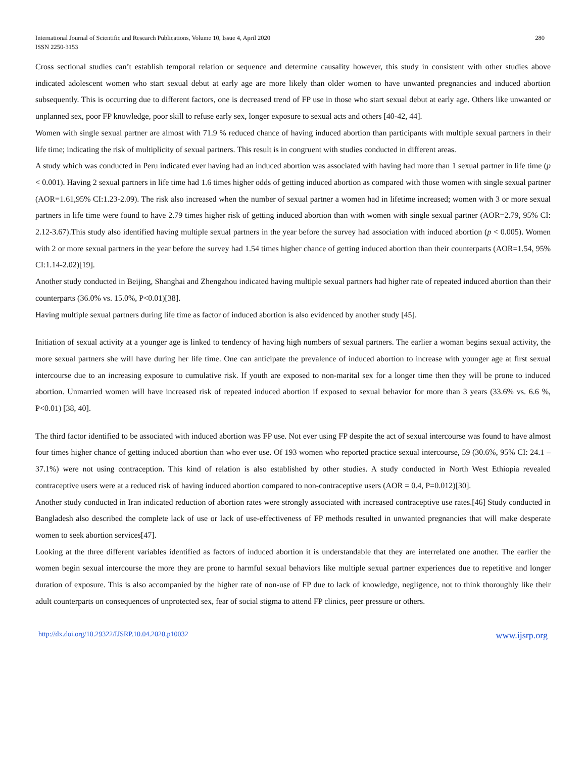International Journal of Scientific and Research Publications, Volume 10, Issue 4, April 2020
ISSN 2250-3153
280
Cross sectional studies can’t establish temporal relation or sequence and determine causality however, this study in consistent with other studies above indicated adolescent women who start sexual debut at early age are more likely than older women to have unwanted pregnancies and induced abortion subsequently. This is occurring due to different factors, one is decreased trend of FP use in those who start sexual debut at early age. Others like unwanted or unplanned sex, poor FP knowledge, poor skill to refuse early sex, longer exposure to sexual acts and others [40-42, 44].
Women with single sexual partner are almost with 71.9 % reduced chance of having induced abortion than participants with multiple sexual partners in their life time; indicating the risk of multiplicity of sexual partners. This result is in congruent with studies conducted in different areas.
A study which was conducted in Peru indicated ever having had an induced abortion was associated with having had more than 1 sexual partner in life time (p < 0.001). Having 2 sexual partners in life time had 1.6 times higher odds of getting induced abortion as compared with those women with single sexual partner (AOR=1.61,95% CI:1.23-2.09). The risk also increased when the number of sexual partner a women had in lifetime increased; women with 3 or more sexual partners in life time were found to have 2.79 times higher risk of getting induced abortion than with women with single sexual partner (AOR=2.79, 95% CI: 2.12-3.67).This study also identified having multiple sexual partners in the year before the survey had association with induced abortion (p < 0.005). Women with 2 or more sexual partners in the year before the survey had 1.54 times higher chance of getting induced abortion than their counterparts (AOR=1.54, 95% CI:1.14-2.02)[19].
Another study conducted in Beijing, Shanghai and Zhengzhou indicated having multiple sexual partners had higher rate of repeated induced abortion than their counterparts (36.0% vs. 15.0%, P<0.01)[38].
Having multiple sexual partners during life time as factor of induced abortion is also evidenced by another study [45].
Initiation of sexual activity at a younger age is linked to tendency of having high numbers of sexual partners. The earlier a woman begins sexual activity, the more sexual partners she will have during her life time. One can anticipate the prevalence of induced abortion to increase with younger age at first sexual intercourse due to an increasing exposure to cumulative risk. If youth are exposed to non-marital sex for a longer time then they will be prone to induced abortion. Unmarried women will have increased risk of repeated induced abortion if exposed to sexual behavior for more than 3 years (33.6% vs. 6.6 %, P<0.01) [38, 40].
The third factor identified to be associated with induced abortion was FP use. Not ever using FP despite the act of sexual intercourse was found to have almost four times higher chance of getting induced abortion than who ever use. Of 193 women who reported practice sexual intercourse, 59 (30.6%, 95% CI: 24.1 – 37.1%) were not using contraception. This kind of relation is also established by other studies. A study conducted in North West Ethiopia revealed contraceptive users were at a reduced risk of having induced abortion compared to non-contraceptive users (AOR = 0.4, P=0.012)[30].
Another study conducted in Iran indicated reduction of abortion rates were strongly associated with increased contraceptive use rates.[46] Study conducted in Bangladesh also described the complete lack of use or lack of use-effectiveness of FP methods resulted in unwanted pregnancies that will make desperate women to seek abortion services[47].
Looking at the three different variables identified as factors of induced abortion it is understandable that they are interrelated one another. The earlier the women begin sexual intercourse the more they are prone to harmful sexual behaviors like multiple sexual partner experiences due to repetitive and longer duration of exposure. This is also accompanied by the higher rate of non-use of FP due to lack of knowledge, negligence, not to think thoroughly like their adult counterparts on consequences of unprotected sex, fear of social stigma to attend FP clinics, peer pressure or others.
http://dx.doi.org/10.29322/IJSRP.10.04.2020.p10032 www.ijsrp.org